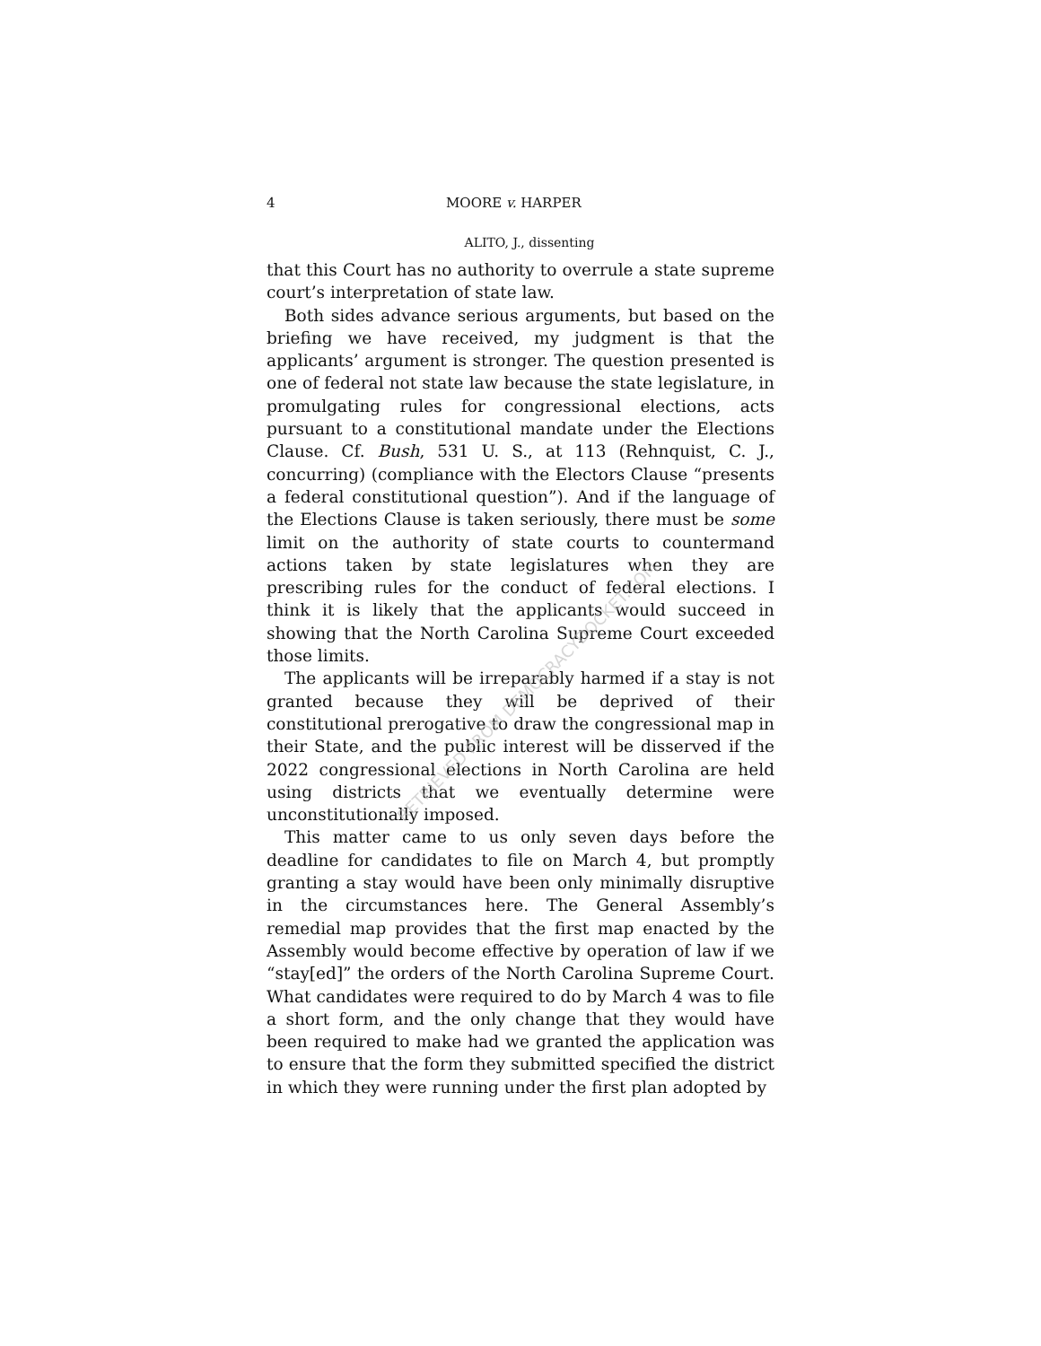4 MOORE v. HARPER
ALITO, J., dissenting
that this Court has no authority to overrule a state supreme court’s interpretation of state law.
Both sides advance serious arguments, but based on the briefing we have received, my judgment is that the applicants’ argument is stronger. The question presented is one of federal not state law because the state legislature, in promulgating rules for congressional elections, acts pursuant to a constitutional mandate under the Elections Clause. Cf. Bush, 531 U. S., at 113 (Rehnquist, C. J., concurring) (compliance with the Electors Clause “presents a federal constitutional question”). And if the language of the Elections Clause is taken seriously, there must be some limit on the authority of state courts to countermand actions taken by state legislatures when they are prescribing rules for the conduct of federal elections. I think it is likely that the applicants would succeed in showing that the North Carolina Supreme Court exceeded those limits.
The applicants will be irreparably harmed if a stay is not granted because they will be deprived of their constitutional prerogative to draw the congressional map in their State, and the public interest will be disserved if the 2022 congressional elections in North Carolina are held using districts that we eventually determine were unconstitutionally imposed.
This matter came to us only seven days before the deadline for candidates to file on March 4, but promptly granting a stay would have been only minimally disruptive in the circumstances here. The General Assembly’s remedial map provides that the first map enacted by the Assembly would become effective by operation of law if we “stay[ed]” the orders of the North Carolina Supreme Court. What candidates were required to do by March 4 was to file a short form, and the only change that they would have been required to make had we granted the application was to ensure that the form they submitted specified the district in which they were running under the first plan adopted by
RETRIEVED FROM DEMOCRACYDOCKET.COM